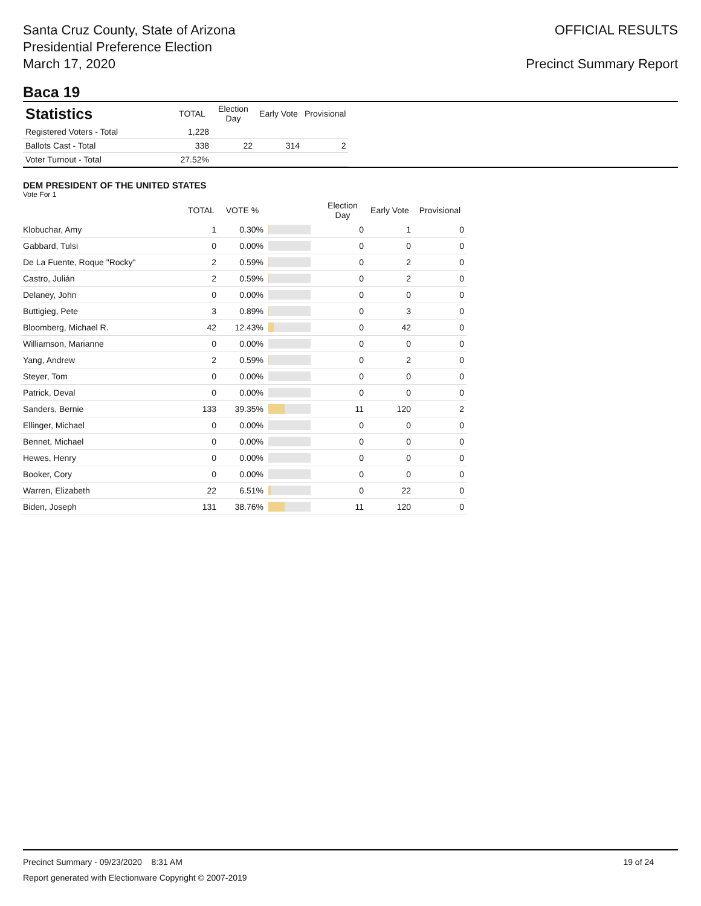Santa Cruz County, State of Arizona
Presidential Preference Election
March 17, 2020
OFFICIAL RESULTS
Precinct Summary Report
Baca 19
| Statistics | TOTAL | Election Day | Early Vote | Provisional |
| --- | --- | --- | --- | --- |
| Registered Voters - Total | 1,228 | | | |
| Ballots Cast - Total | 338 | 22 | 314 | 2 |
| Voter Turnout - Total | 27.52% | | | |
DEM PRESIDENT OF THE UNITED STATES
Vote For 1
| | TOTAL | VOTE % | | Election Day | Early Vote | Provisional |
| --- | --- | --- | --- | --- | --- | --- |
| Klobuchar, Amy | 1 | 0.30% | | 0 | 1 | 0 |
| Gabbard, Tulsi | 0 | 0.00% | | 0 | 0 | 0 |
| De La Fuente, Roque "Rocky" | 2 | 0.59% | | 0 | 2 | 0 |
| Castro, Julián | 2 | 0.59% | | 0 | 2 | 0 |
| Delaney, John | 0 | 0.00% | | 0 | 0 | 0 |
| Buttigieg, Pete | 3 | 0.89% | | 0 | 3 | 0 |
| Bloomberg, Michael R. | 42 | 12.43% | | 0 | 42 | 0 |
| Williamson, Marianne | 0 | 0.00% | | 0 | 0 | 0 |
| Yang, Andrew | 2 | 0.59% | | 0 | 2 | 0 |
| Steyer, Tom | 0 | 0.00% | | 0 | 0 | 0 |
| Patrick, Deval | 0 | 0.00% | | 0 | 0 | 0 |
| Sanders, Bernie | 133 | 39.35% | | 11 | 120 | 2 |
| Ellinger, Michael | 0 | 0.00% | | 0 | 0 | 0 |
| Bennet, Michael | 0 | 0.00% | | 0 | 0 | 0 |
| Hewes, Henry | 0 | 0.00% | | 0 | 0 | 0 |
| Booker, Cory | 0 | 0.00% | | 0 | 0 | 0 |
| Warren, Elizabeth | 22 | 6.51% | | 0 | 22 | 0 |
| Biden, Joseph | 131 | 38.76% | | 11 | 120 | 0 |
Precinct Summary - 09/23/2020 8:31 AM 19 of 24
Report generated with Electionware Copyright © 2007-2019